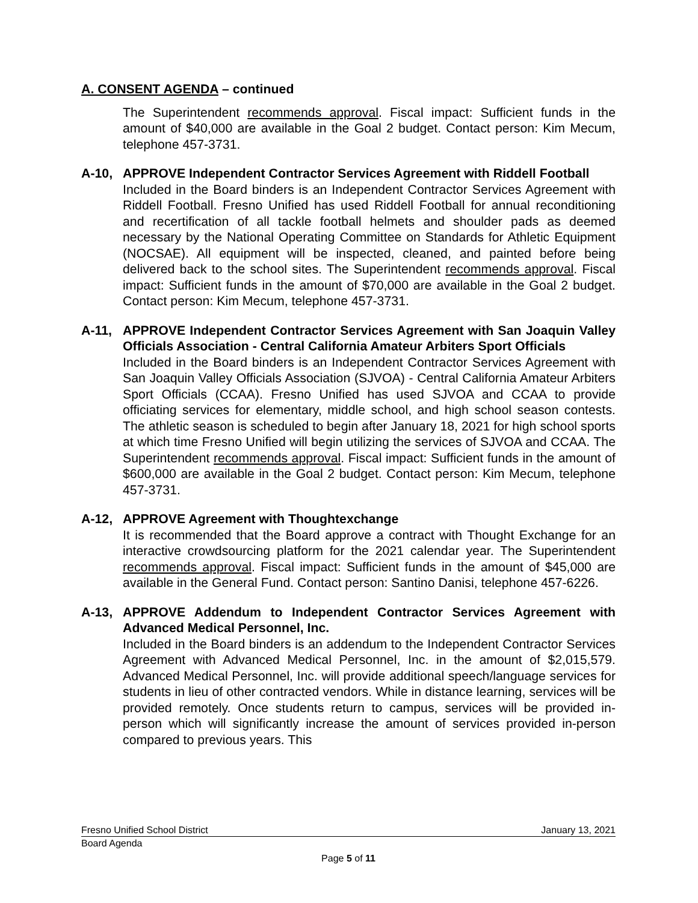A. CONSENT AGENDA – continued
The Superintendent recommends approval. Fiscal impact: Sufficient funds in the amount of $40,000 are available in the Goal 2 budget. Contact person: Kim Mecum, telephone 457-3731.
A-10, APPROVE Independent Contractor Services Agreement with Riddell Football
Included in the Board binders is an Independent Contractor Services Agreement with Riddell Football. Fresno Unified has used Riddell Football for annual reconditioning and recertification of all tackle football helmets and shoulder pads as deemed necessary by the National Operating Committee on Standards for Athletic Equipment (NOCSAE). All equipment will be inspected, cleaned, and painted before being delivered back to the school sites. The Superintendent recommends approval. Fiscal impact: Sufficient funds in the amount of $70,000 are available in the Goal 2 budget. Contact person: Kim Mecum, telephone 457-3731.
A-11, APPROVE Independent Contractor Services Agreement with San Joaquin Valley Officials Association - Central California Amateur Arbiters Sport Officials
Included in the Board binders is an Independent Contractor Services Agreement with San Joaquin Valley Officials Association (SJVOA) - Central California Amateur Arbiters Sport Officials (CCAA). Fresno Unified has used SJVOA and CCAA to provide officiating services for elementary, middle school, and high school season contests. The athletic season is scheduled to begin after January 18, 2021 for high school sports at which time Fresno Unified will begin utilizing the services of SJVOA and CCAA. The Superintendent recommends approval. Fiscal impact: Sufficient funds in the amount of $600,000 are available in the Goal 2 budget. Contact person: Kim Mecum, telephone 457-3731.
A-12, APPROVE Agreement with Thoughtexchange
It is recommended that the Board approve a contract with Thought Exchange for an interactive crowdsourcing platform for the 2021 calendar year. The Superintendent recommends approval. Fiscal impact: Sufficient funds in the amount of $45,000 are available in the General Fund. Contact person: Santino Danisi, telephone 457-6226.
A-13, APPROVE Addendum to Independent Contractor Services Agreement with Advanced Medical Personnel, Inc.
Included in the Board binders is an addendum to the Independent Contractor Services Agreement with Advanced Medical Personnel, Inc. in the amount of $2,015,579. Advanced Medical Personnel, Inc. will provide additional speech/language services for students in lieu of other contracted vendors. While in distance learning, services will be provided remotely. Once students return to campus, services will be provided in-person which will significantly increase the amount of services provided in-person compared to previous years. This
Fresno Unified School District January 13, 2021
Board Agenda
Page 5 of 11